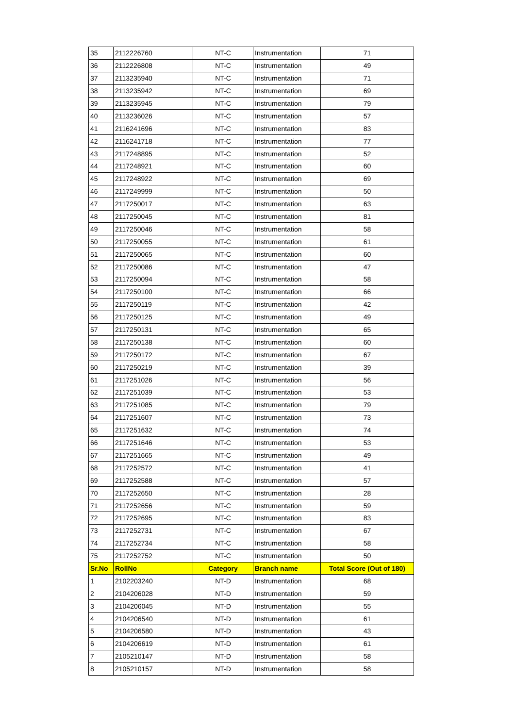| 35 | 2112226760 | NT-C | Instrumentation | 71 |
| 36 | 2112226808 | NT-C | Instrumentation | 49 |
| 37 | 2113235940 | NT-C | Instrumentation | 71 |
| 38 | 2113235942 | NT-C | Instrumentation | 69 |
| 39 | 2113235945 | NT-C | Instrumentation | 79 |
| 40 | 2113236026 | NT-C | Instrumentation | 57 |
| 41 | 2116241696 | NT-C | Instrumentation | 83 |
| 42 | 2116241718 | NT-C | Instrumentation | 77 |
| 43 | 2117248895 | NT-C | Instrumentation | 52 |
| 44 | 2117248921 | NT-C | Instrumentation | 60 |
| 45 | 2117248922 | NT-C | Instrumentation | 69 |
| 46 | 2117249999 | NT-C | Instrumentation | 50 |
| 47 | 2117250017 | NT-C | Instrumentation | 63 |
| 48 | 2117250045 | NT-C | Instrumentation | 81 |
| 49 | 2117250046 | NT-C | Instrumentation | 58 |
| 50 | 2117250055 | NT-C | Instrumentation | 61 |
| 51 | 2117250065 | NT-C | Instrumentation | 60 |
| 52 | 2117250086 | NT-C | Instrumentation | 47 |
| 53 | 2117250094 | NT-C | Instrumentation | 58 |
| 54 | 2117250100 | NT-C | Instrumentation | 66 |
| 55 | 2117250119 | NT-C | Instrumentation | 42 |
| 56 | 2117250125 | NT-C | Instrumentation | 49 |
| 57 | 2117250131 | NT-C | Instrumentation | 65 |
| 58 | 2117250138 | NT-C | Instrumentation | 60 |
| 59 | 2117250172 | NT-C | Instrumentation | 67 |
| 60 | 2117250219 | NT-C | Instrumentation | 39 |
| 61 | 2117251026 | NT-C | Instrumentation | 56 |
| 62 | 2117251039 | NT-C | Instrumentation | 53 |
| 63 | 2117251085 | NT-C | Instrumentation | 79 |
| 64 | 2117251607 | NT-C | Instrumentation | 73 |
| 65 | 2117251632 | NT-C | Instrumentation | 74 |
| 66 | 2117251646 | NT-C | Instrumentation | 53 |
| 67 | 2117251665 | NT-C | Instrumentation | 49 |
| 68 | 2117252572 | NT-C | Instrumentation | 41 |
| 69 | 2117252588 | NT-C | Instrumentation | 57 |
| 70 | 2117252650 | NT-C | Instrumentation | 28 |
| 71 | 2117252656 | NT-C | Instrumentation | 59 |
| 72 | 2117252695 | NT-C | Instrumentation | 83 |
| 73 | 2117252731 | NT-C | Instrumentation | 67 |
| 74 | 2117252734 | NT-C | Instrumentation | 58 |
| 75 | 2117252752 | NT-C | Instrumentation | 50 |
| Sr.No | RollNo | Category | Branch name | Total Score (Out of 180) |
| 1 | 2102203240 | NT-D | Instrumentation | 68 |
| 2 | 2104206028 | NT-D | Instrumentation | 59 |
| 3 | 2104206045 | NT-D | Instrumentation | 55 |
| 4 | 2104206540 | NT-D | Instrumentation | 61 |
| 5 | 2104206580 | NT-D | Instrumentation | 43 |
| 6 | 2104206619 | NT-D | Instrumentation | 61 |
| 7 | 2105210147 | NT-D | Instrumentation | 58 |
| 8 | 2105210157 | NT-D | Instrumentation | 58 |